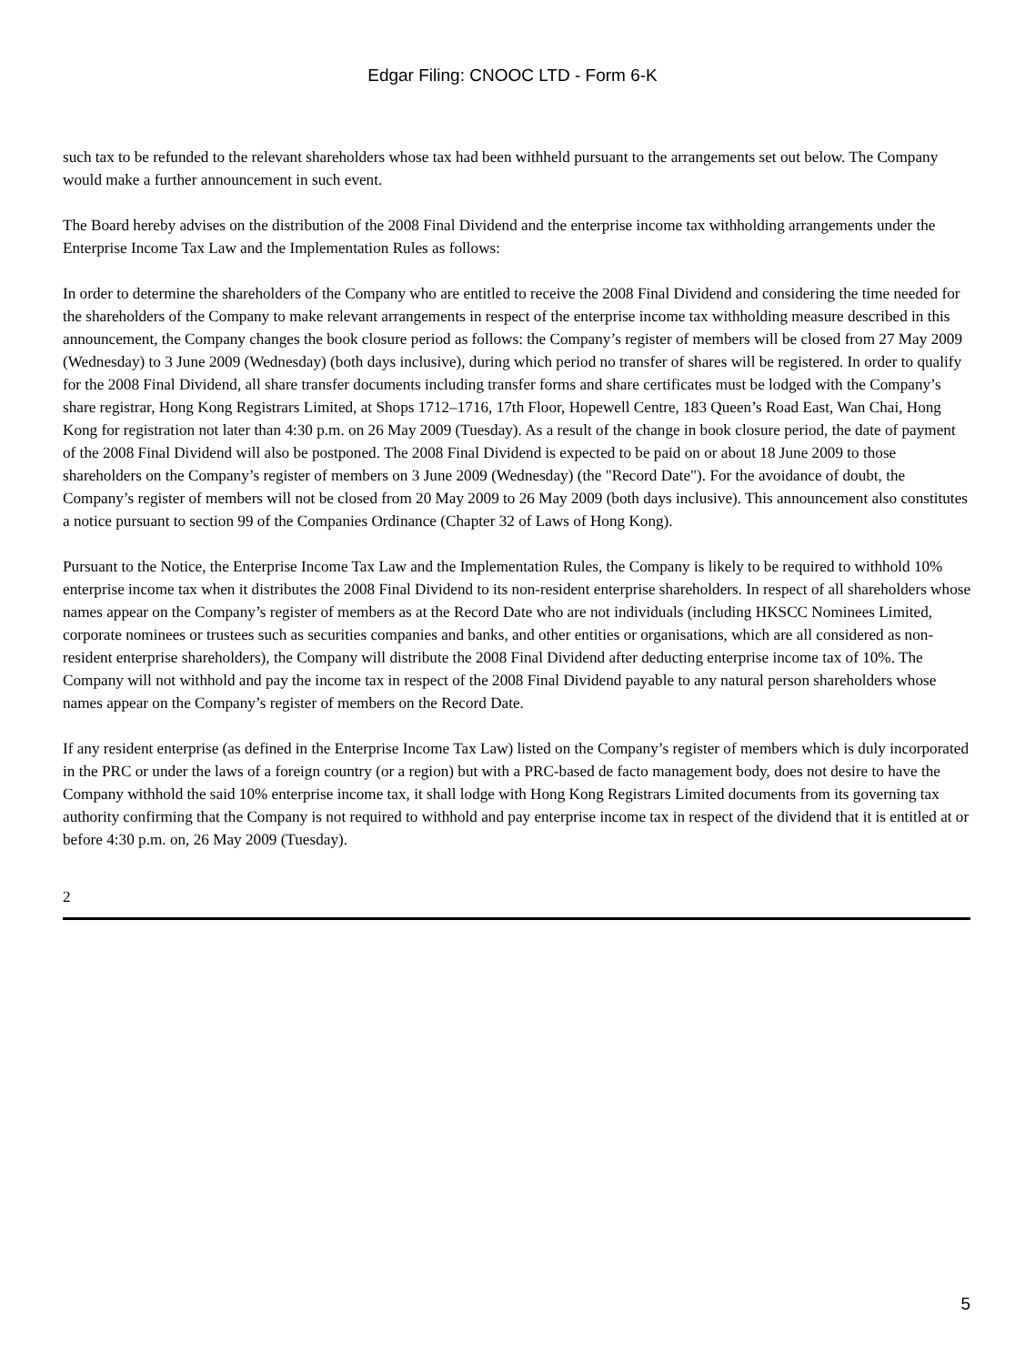Edgar Filing: CNOOC LTD - Form 6-K
such tax to be refunded to the relevant shareholders whose tax had been withheld pursuant to the arrangements set out below. The Company would make a further announcement in such event.
The Board hereby advises on the distribution of the 2008 Final Dividend and the enterprise income tax withholding arrangements under the Enterprise Income Tax Law and the Implementation Rules as follows:
In order to determine the shareholders of the Company who are entitled to receive the 2008 Final Dividend and considering the time needed for the shareholders of the Company to make relevant arrangements in respect of the enterprise income tax withholding measure described in this announcement, the Company changes the book closure period as follows: the Company’s register of members will be closed from 27 May 2009 (Wednesday) to 3 June 2009 (Wednesday) (both days inclusive), during which period no transfer of shares will be registered. In order to qualify for the 2008 Final Dividend, all share transfer documents including transfer forms and share certificates must be lodged with the Company’s share registrar, Hong Kong Registrars Limited, at Shops 1712–1716, 17th Floor, Hopewell Centre, 183 Queen’s Road East, Wan Chai, Hong Kong for registration not later than 4:30 p.m. on 26 May 2009 (Tuesday). As a result of the change in book closure period, the date of payment of the 2008 Final Dividend will also be postponed. The 2008 Final Dividend is expected to be paid on or about 18 June 2009 to those shareholders on the Company’s register of members on 3 June 2009 (Wednesday) (the "Record Date"). For the avoidance of doubt, the Company’s register of members will not be closed from 20 May 2009 to 26 May 2009 (both days inclusive). This announcement also constitutes a notice pursuant to section 99 of the Companies Ordinance (Chapter 32 of Laws of Hong Kong).
Pursuant to the Notice, the Enterprise Income Tax Law and the Implementation Rules, the Company is likely to be required to withhold 10% enterprise income tax when it distributes the 2008 Final Dividend to its non-resident enterprise shareholders. In respect of all shareholders whose names appear on the Company’s register of members as at the Record Date who are not individuals (including HKSCC Nominees Limited, corporate nominees or trustees such as securities companies and banks, and other entities or organisations, which are all considered as non-resident enterprise shareholders), the Company will distribute the 2008 Final Dividend after deducting enterprise income tax of 10%. The Company will not withhold and pay the income tax in respect of the 2008 Final Dividend payable to any natural person shareholders whose names appear on the Company’s register of members on the Record Date.
If any resident enterprise (as defined in the Enterprise Income Tax Law) listed on the Company’s register of members which is duly incorporated in the PRC or under the laws of a foreign country (or a region) but with a PRC-based de facto management body, does not desire to have the Company withhold the said 10% enterprise income tax, it shall lodge with Hong Kong Registrars Limited documents from its governing tax authority confirming that the Company is not required to withhold and pay enterprise income tax in respect of the dividend that it is entitled at or before 4:30 p.m. on, 26 May 2009 (Tuesday).
2
5